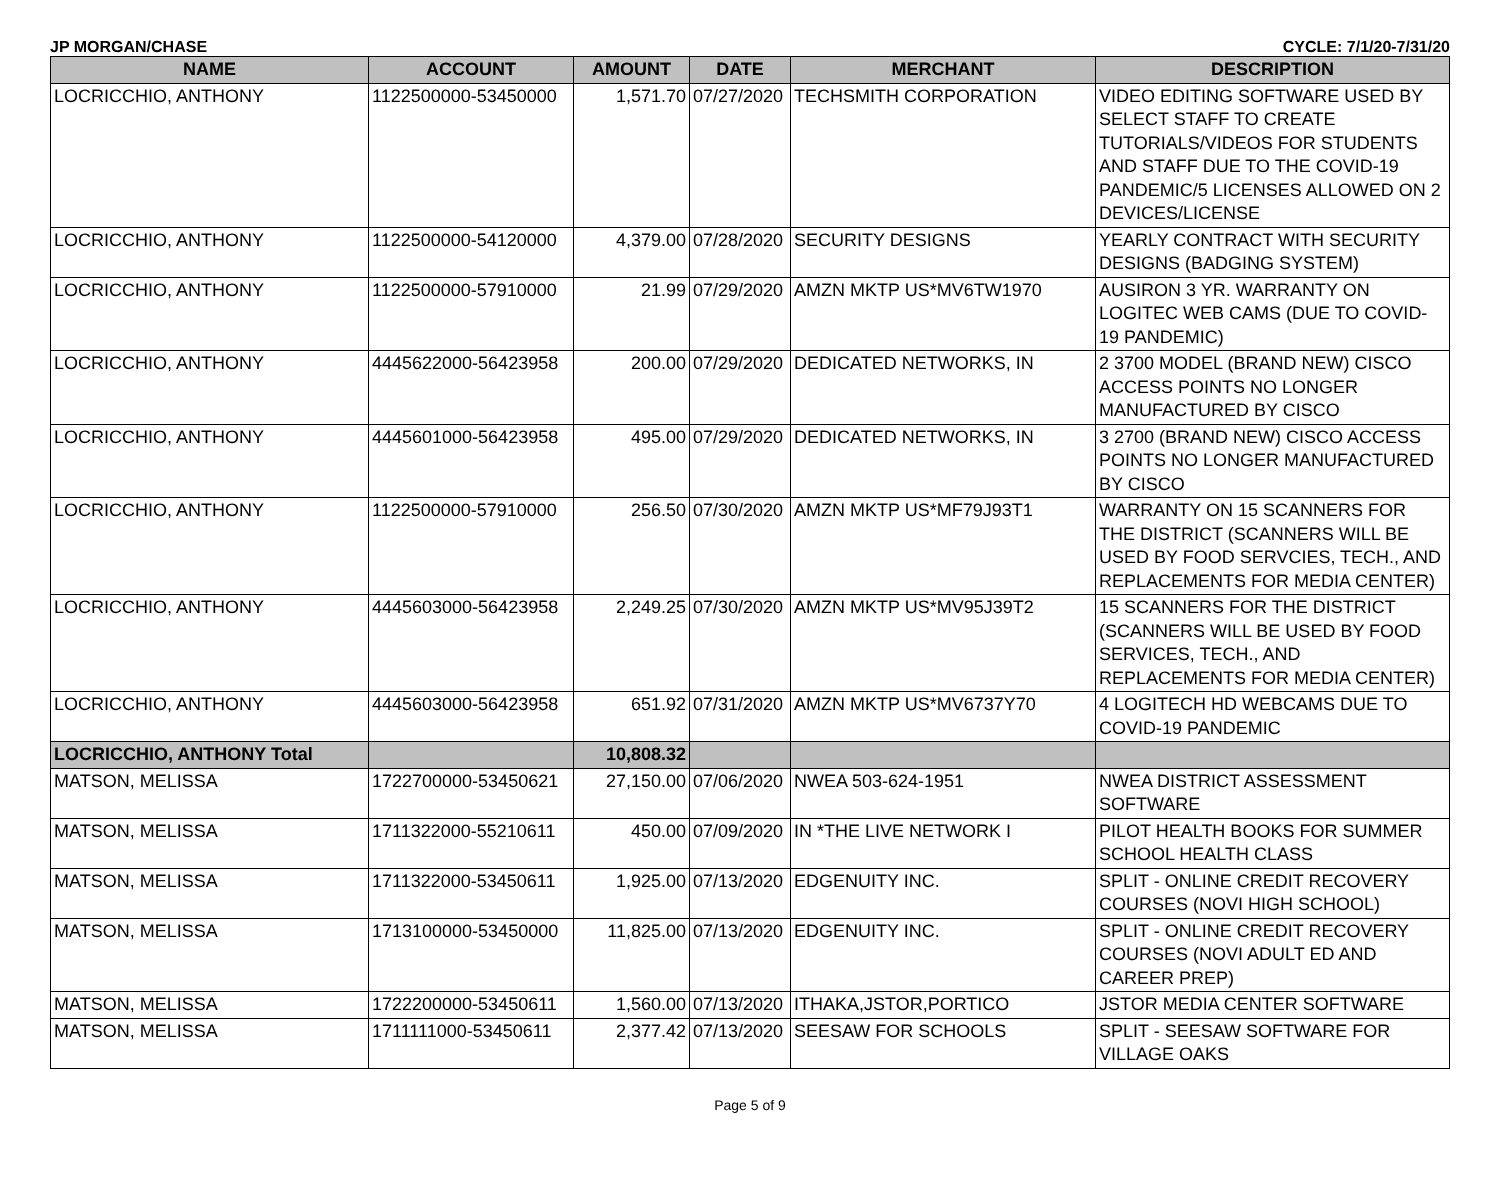JP MORGAN/CHASE CYCLE: 7/1/20-7/31/20
| NAME | ACCOUNT | AMOUNT | DATE | MERCHANT | DESCRIPTION |
| --- | --- | --- | --- | --- | --- |
| LOCRICCHIO, ANTHONY | 1122500000-53450000 | 1,571.70 | 07/27/2020 | TECHSMITH CORPORATION | VIDEO EDITING SOFTWARE USED BY SELECT STAFF TO CREATE TUTORIALS/VIDEOS FOR STUDENTS AND STAFF DUE TO THE COVID-19 PANDEMIC/5 LICENSES ALLOWED ON 2 DEVICES/LICENSE |
| LOCRICCHIO, ANTHONY | 1122500000-54120000 | 4,379.00 | 07/28/2020 | SECURITY DESIGNS | YEARLY CONTRACT WITH SECURITY DESIGNS (BADGING SYSTEM) |
| LOCRICCHIO, ANTHONY | 1122500000-57910000 | 21.99 | 07/29/2020 | AMZN MKTP US*MV6TW1970 | AUSIRON 3 YR. WARRANTY ON LOGITEC WEB CAMS (DUE TO COVID-19 PANDEMIC) |
| LOCRICCHIO, ANTHONY | 4445622000-56423958 | 200.00 | 07/29/2020 | DEDICATED NETWORKS, IN | 2 3700 MODEL (BRAND NEW) CISCO ACCESS POINTS NO LONGER MANUFACTURED BY CISCO |
| LOCRICCHIO, ANTHONY | 4445601000-56423958 | 495.00 | 07/29/2020 | DEDICATED NETWORKS, IN | 3 2700 (BRAND NEW) CISCO ACCESS POINTS NO LONGER MANUFACTURED BY CISCO |
| LOCRICCHIO, ANTHONY | 1122500000-57910000 | 256.50 | 07/30/2020 | AMZN MKTP US*MF79J93T1 | WARRANTY ON 15 SCANNERS FOR THE DISTRICT (SCANNERS WILL BE USED BY FOOD SERVCIES, TECH., AND REPLACEMENTS FOR MEDIA CENTER) |
| LOCRICCHIO, ANTHONY | 4445603000-56423958 | 2,249.25 | 07/30/2020 | AMZN MKTP US*MV95J39T2 | 15 SCANNERS FOR THE DISTRICT (SCANNERS WILL BE USED BY FOOD SERVICES, TECH., AND REPLACEMENTS FOR MEDIA CENTER) |
| LOCRICCHIO, ANTHONY | 4445603000-56423958 | 651.92 | 07/31/2020 | AMZN MKTP US*MV6737Y70 | 4 LOGITECH HD WEBCAMS DUE TO COVID-19 PANDEMIC |
| LOCRICCHIO, ANTHONY Total | | 10,808.32 | | | |
| MATSON, MELISSA | 1722700000-53450621 | 27,150.00 | 07/06/2020 | NWEA 503-624-1951 | NWEA DISTRICT ASSESSMENT SOFTWARE |
| MATSON, MELISSA | 1711322000-55210611 | 450.00 | 07/09/2020 | IN *THE LIVE NETWORK I | PILOT HEALTH BOOKS FOR SUMMER SCHOOL HEALTH CLASS |
| MATSON, MELISSA | 1711322000-53450611 | 1,925.00 | 07/13/2020 | EDGENUITY INC. | SPLIT - ONLINE CREDIT RECOVERY COURSES (NOVI HIGH SCHOOL) |
| MATSON, MELISSA | 1713100000-53450000 | 11,825.00 | 07/13/2020 | EDGENUITY INC. | SPLIT - ONLINE CREDIT RECOVERY COURSES (NOVI ADULT ED AND CAREER PREP) |
| MATSON, MELISSA | 1722200000-53450611 | 1,560.00 | 07/13/2020 | ITHAKA,JSTOR,PORTICO | JSTOR MEDIA CENTER SOFTWARE |
| MATSON, MELISSA | 1711111000-53450611 | 2,377.42 | 07/13/2020 | SEESAW FOR SCHOOLS | SPLIT - SEESAW SOFTWARE FOR VILLAGE OAKS |
Page 5 of 9